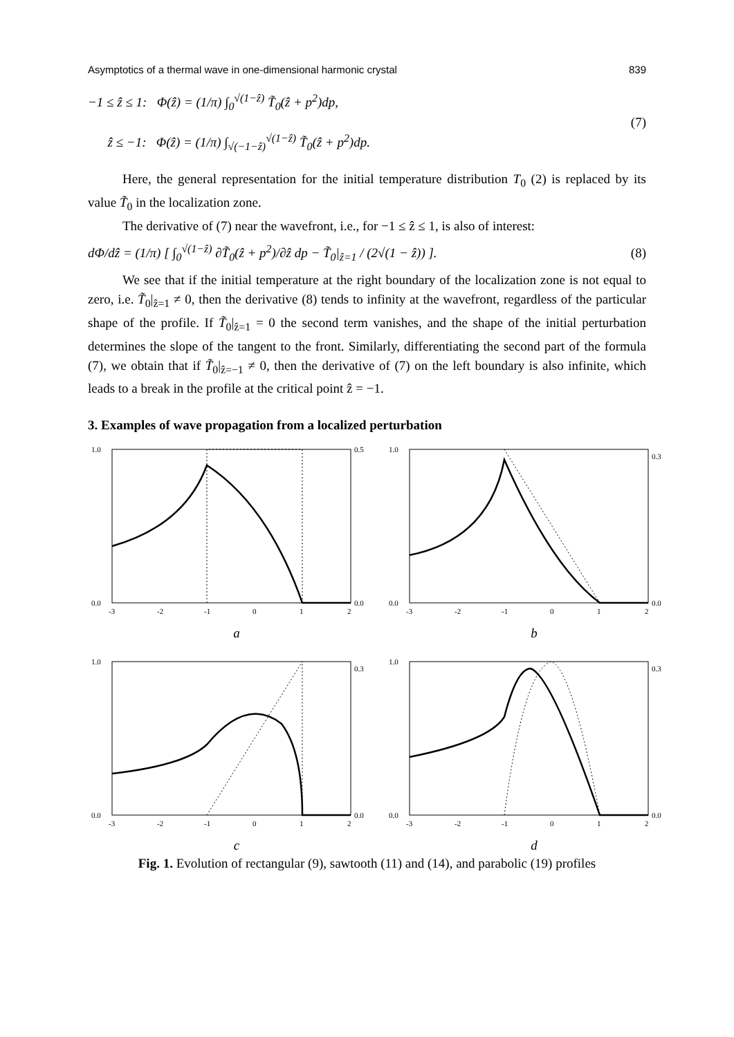Asymptotics of a thermal wave in one-dimensional harmonic crystal 839
−1 ≤ ẑ ≤ 1: Φ(ẑ) = (1/π) ∫<sub>0</sub><sup>√(1−ẑ)</sup> T̃<sub>0</sub>(ẑ + p<sup>2</sup>)dp,
ẑ ≤ −1: Φ(ẑ) = (1/π) ∫<sub>√(−1−ẑ)</sub><sup>√(1−ẑ)</sup> T̃<sub>0</sub>(ẑ + p<sup>2</sup>)dp.
(7)
Here, the general representation for the initial temperature distribution T<sub>0</sub> (2) is replaced by its value T̃<sub>0</sub> in the localization zone.
The derivative of (7) near the wavefront, i.e., for −1 ≤ ẑ ≤ 1, is also of interest:
dΦ/dẑ = (1/π) [ ∫<sub>0</sub><sup>√(1−ẑ)</sup> ∂T̃<sub>0</sub>(ẑ + p<sup>2</sup>)/∂ẑ dp − T̃<sub>0</sub>|<sub>ẑ=1</sub> / (2√(1 − ẑ)) ].
(8)
We see that if the initial temperature at the right boundary of the localization zone is not equal to zero, i.e. T̃<sub>0</sub>|<sub>ẑ=1</sub> ≠ 0, then the derivative (8) tends to infinity at the wavefront, regardless of the particular shape of the profile. If T̃<sub>0</sub>|<sub>ẑ=1</sub> = 0 the second term vanishes, and the shape of the initial perturbation determines the slope of the tangent to the front. Similarly, differentiating the second part of the formula (7), we obtain that if T̃<sub>0</sub>|<sub>ẑ=−1</sub> ≠ 0, then the derivative of (7) on the left boundary is also infinite, which leads to a break in the profile at the critical point ẑ = −1.
3. Examples of wave propagation from a localized perturbation
1.0
0.0
0.5
0.0
-3
-2
-1
0
1
2
a
1.0
0.0
0.3
0.0
-3
-2
-1
0
1
2
b
1.0
0.0
0.3
0.0
-3
-2
-1
0
1
2
c
1.0
0.0
0.3
0.0
-3
-2
-1
0
1
2
d
Fig. 1. Evolution of rectangular (9), sawtooth (11) and (14), and parabolic (19) profiles